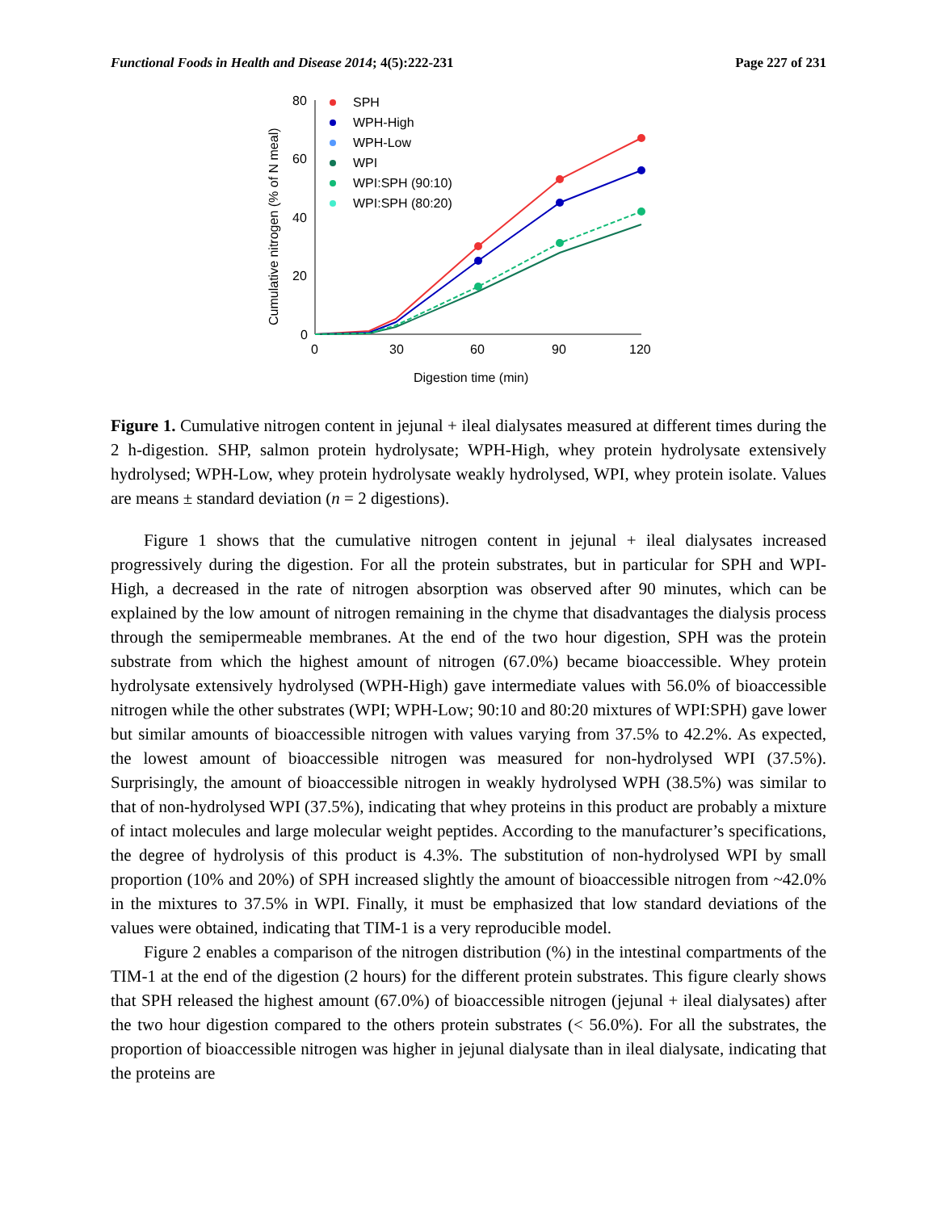Functional Foods in Health and Disease 2014; 4(5):222-231 Page 227 of 231
80
60
40
20
0
0
30
60
90
120
Digestion time (min)
Cumulative nitrogen (% of N meal)
SPH
WPH-High
WPH-Low
WPI
WPI:SPH (90:10)
WPI:SPH (80:20)
Figure 1. Cumulative nitrogen content in jejunal + ileal dialysates measured at different times during the 2 h-digestion. SHP, salmon protein hydrolysate; WPH-High, whey protein hydrolysate extensively hydrolysed; WPH-Low, whey protein hydrolysate weakly hydrolysed, WPI, whey protein isolate. Values are means ± standard deviation (n = 2 digestions).
Figure 1 shows that the cumulative nitrogen content in jejunal + ileal dialysates increased progressively during the digestion. For all the protein substrates, but in particular for SPH and WPI-High, a decreased in the rate of nitrogen absorption was observed after 90 minutes, which can be explained by the low amount of nitrogen remaining in the chyme that disadvantages the dialysis process through the semipermeable membranes. At the end of the two hour digestion, SPH was the protein substrate from which the highest amount of nitrogen (67.0%) became bioaccessible. Whey protein hydrolysate extensively hydrolysed (WPH-High) gave intermediate values with 56.0% of bioaccessible nitrogen while the other substrates (WPI; WPH-Low; 90:10 and 80:20 mixtures of WPI:SPH) gave lower but similar amounts of bioaccessible nitrogen with values varying from 37.5% to 42.2%. As expected, the lowest amount of bioaccessible nitrogen was measured for non-hydrolysed WPI (37.5%). Surprisingly, the amount of bioaccessible nitrogen in weakly hydrolysed WPH (38.5%) was similar to that of non-hydrolysed WPI (37.5%), indicating that whey proteins in this product are probably a mixture of intact molecules and large molecular weight peptides. According to the manufacturer’s specifications, the degree of hydrolysis of this product is 4.3%. The substitution of non-hydrolysed WPI by small proportion (10% and 20%) of SPH increased slightly the amount of bioaccessible nitrogen from ~42.0% in the mixtures to 37.5% in WPI. Finally, it must be emphasized that low standard deviations of the values were obtained, indicating that TIM-1 is a very reproducible model.
Figure 2 enables a comparison of the nitrogen distribution (%) in the intestinal compartments of the TIM-1 at the end of the digestion (2 hours) for the different protein substrates. This figure clearly shows that SPH released the highest amount (67.0%) of bioaccessible nitrogen (jejunal + ileal dialysates) after the two hour digestion compared to the others protein substrates (< 56.0%). For all the substrates, the proportion of bioaccessible nitrogen was higher in jejunal dialysate than in ileal dialysate, indicating that the proteins are